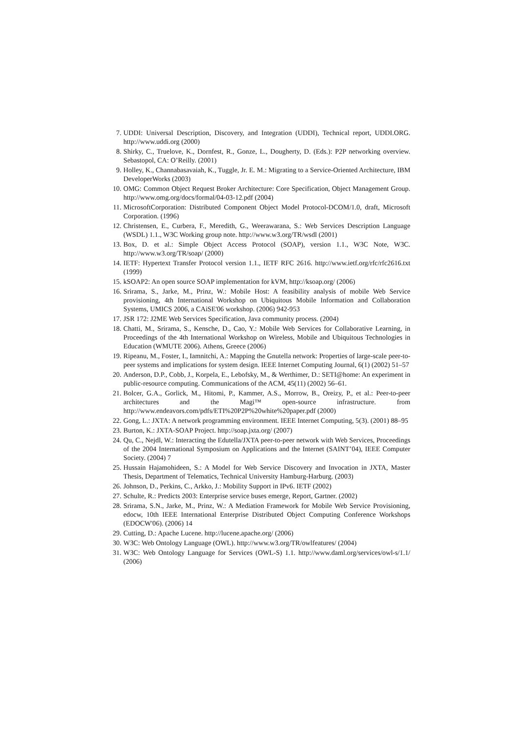7. UDDI: Universal Description, Discovery, and Integration (UDDI), Technical report, UDDI.ORG. http://www.uddi.org (2000)
8. Shirky, C., Truelove, K., Dornfest, R., Gonze, L., Dougherty, D. (Eds.): P2P networking overview. Sebastopol, CA: O’Reilly. (2001)
9. Holley, K., Channabasavaiah, K., Tuggle, Jr. E. M.: Migrating to a Service-Oriented Architecture, IBM DeveloperWorks (2003)
10. OMG: Common Object Request Broker Architecture: Core Specification, Object Management Group. http://www.omg.org/docs/formal/04-03-12.pdf (2004)
11. MicrosoftCorporation: Distributed Component Object Model Protocol-DCOM/1.0, draft, Microsoft Corporation. (1996)
12. Christensen, E., Curbera, F., Meredith, G., Weerawarana, S.: Web Services Description Language (WSDL) 1.1., W3C Working group note. http://www.w3.org/TR/wsdl (2001)
13. Box, D. et al.: Simple Object Access Protocol (SOAP), version 1.1., W3C Note, W3C. http://www.w3.org/TR/soap/ (2000)
14. IETF: Hypertext Transfer Protocol version 1.1., IETF RFC 2616. http://www.ietf.org/rfc/rfc2616.txt (1999)
15. kSOAP2: An open source SOAP implementation for kVM, http://ksoap.org/ (2006)
16. Srirama, S., Jarke, M., Prinz, W.: Mobile Host: A feasibility analysis of mobile Web Service provisioning, 4th International Workshop on Ubiquitous Mobile Information and Collaboration Systems, UMICS 2006, a CAiSE'06 workshop. (2006) 942-953
17. JSR 172: J2ME Web Services Specification, Java community process. (2004)
18. Chatti, M., Srirama, S., Kensche, D., Cao, Y.: Mobile Web Services for Collaborative Learning, in Proceedings of the 4th International Workshop on Wireless, Mobile and Ubiquitous Technologies in Education (WMUTE 2006). Athens, Greece (2006)
19. Ripeanu, M., Foster, I., Iamnitchi, A.: Mapping the Gnutella network: Properties of large-scale peer-to-peer systems and implications for system design. IEEE Internet Computing Journal, 6(1) (2002) 51–57
20. Anderson, D.P., Cobb, J., Korpela, E., Lebofsky, M., & Werthimer, D.: SETI@home: An experiment in public-resource computing. Communications of the ACM, 45(11) (2002) 56–61.
21. Bolcer, G.A., Gorlick, M., Hitomi, P., Kammer, A.S., Morrow, B., Oreizy, P., et al.: Peer-to-peer architectures and the Magi™ open-source infrastructure. from http://www.endeavors.com/pdfs/ETI%20P2P%20white%20paper.pdf (2000)
22. Gong, L.: JXTA: A network programming environment. IEEE Internet Computing, 5(3). (2001) 88–95
23. Burton, K.: JXTA-SOAP Project. http://soap.jxta.org/ (2007)
24. Qu, C., Nejdl, W.: Interacting the Edutella/JXTA peer-to-peer network with Web Services, Proceedings of the 2004 International Symposium on Applications and the Internet (SAINT’04), IEEE Computer Society. (2004) 7
25. Hussain Hajamohideen, S.: A Model for Web Service Discovery and Invocation in JXTA, Master Thesis, Department of Telematics, Technical University Hamburg-Harburg. (2003)
26. Johnson, D., Perkins, C., Arkko, J.: Mobility Support in IPv6. IETF (2002)
27. Schulte, R.: Predicts 2003: Enterprise service buses emerge, Report, Gartner. (2002)
28. Srirama, S.N., Jarke, M., Prinz, W.: A Mediation Framework for Mobile Web Service Provisioning, edocw, 10th IEEE International Enterprise Distributed Object Computing Conference Workshops (EDOCW'06). (2006) 14
29. Cutting, D.: Apache Lucene. http://lucene.apache.org/ (2006)
30. W3C: Web Ontology Language (OWL). http://www.w3.org/TR/owlfeatures/ (2004)
31. W3C: Web Ontology Language for Services (OWL-S) 1.1. http://www.daml.org/services/owl-s/1.1/ (2006)